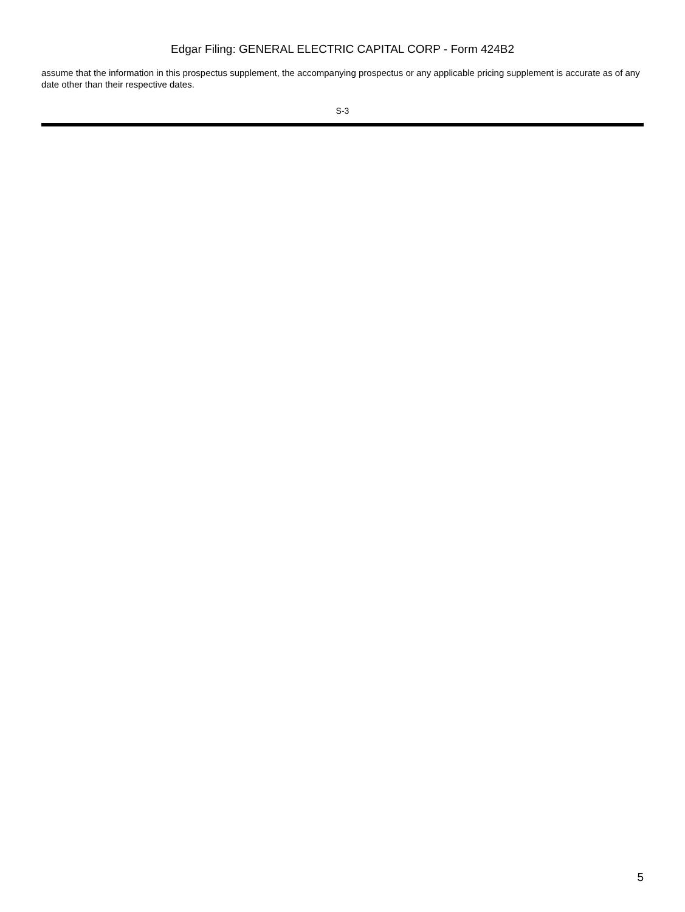Edgar Filing: GENERAL ELECTRIC CAPITAL CORP - Form 424B2
assume that the information in this prospectus supplement, the accompanying prospectus or any applicable pricing supplement is accurate as of any date other than their respective dates.
S-3
5